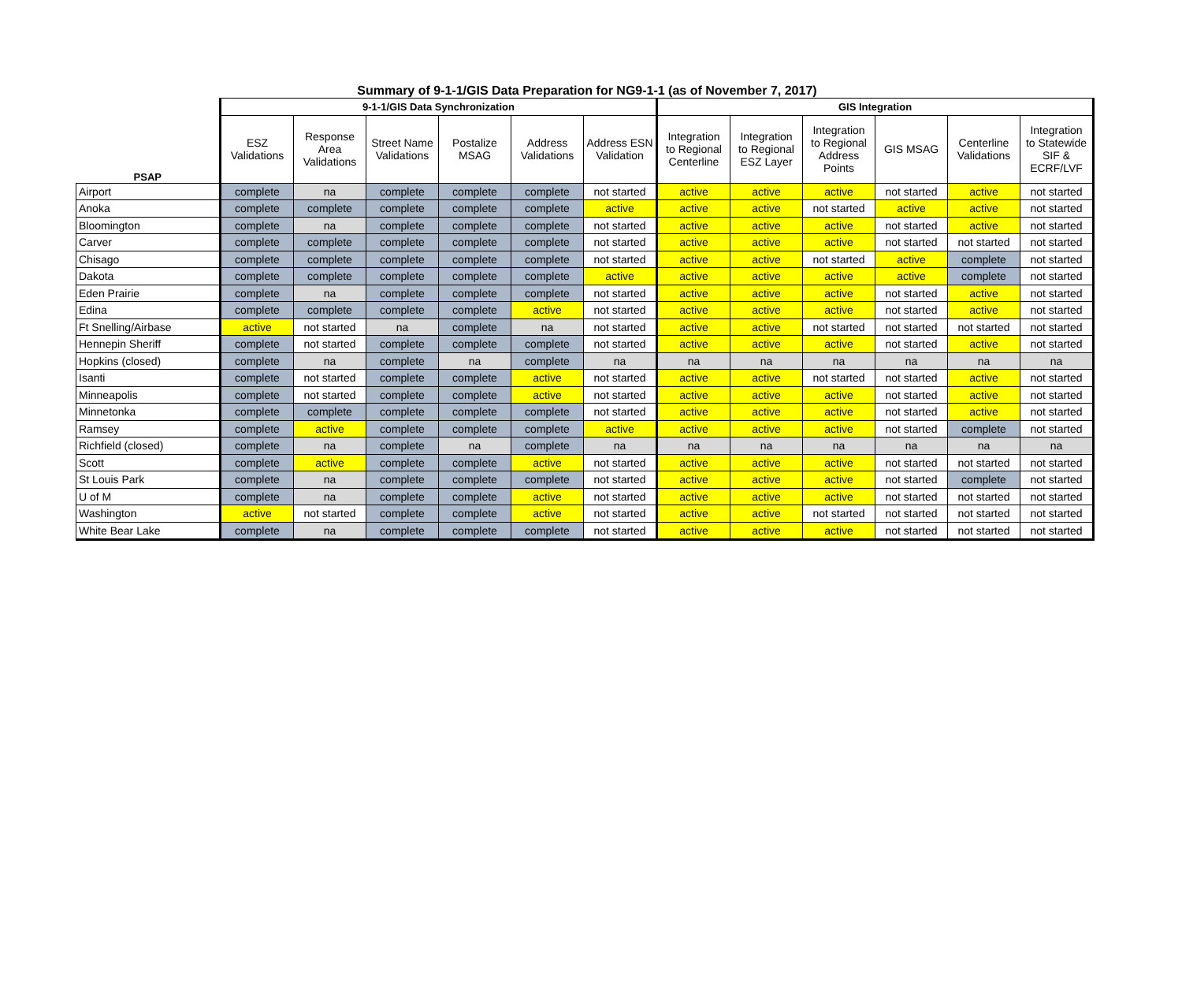Summary of 9-1-1/GIS Data Preparation for NG9-1-1 (as of November 7, 2017)
| | 9-1-1/GIS Data Synchronization | | | | | | GIS Integration | | | | | |
| --- | --- | --- | --- | --- | --- | --- | --- | --- | --- | --- | --- | --- |
| PSAP | ESZ Validations | Response Area Validations | Street Name Validations | Postalize MSAG | Address Validations | Address ESN Validation | Integration to Regional Centerline | Integration to Regional ESZ Layer | Integration to Regional Address Points | GIS MSAG | Centerline Validations | Integration to Statewide SIF & ECRF/LVF |
| Airport | complete | na | complete | complete | complete | not started | active | active | active | not started | active | not started |
| Anoka | complete | complete | complete | complete | complete | active | active | active | not started | active | active | not started |
| Bloomington | complete | na | complete | complete | complete | not started | active | active | active | not started | active | not started |
| Carver | complete | complete | complete | complete | complete | not started | active | active | active | not started | not started | not started |
| Chisago | complete | complete | complete | complete | complete | not started | active | active | not started | active | complete | not started |
| Dakota | complete | complete | complete | complete | complete | active | active | active | active | active | complete | not started |
| Eden Prairie | complete | na | complete | complete | complete | not started | active | active | active | not started | active | not started |
| Edina | complete | complete | complete | complete | active | not started | active | active | active | not started | active | not started |
| Ft Snelling/Airbase | active | not started | na | complete | na | not started | active | active | not started | not started | not started | not started |
| Hennepin Sheriff | complete | not started | complete | complete | complete | not started | active | active | active | not started | active | not started |
| Hopkins (closed) | complete | na | complete | na | complete | na | na | na | na | na | na | na |
| Isanti | complete | not started | complete | complete | active | not started | active | active | not started | not started | active | not started |
| Minneapolis | complete | not started | complete | complete | active | not started | active | active | active | not started | active | not started |
| Minnetonka | complete | complete | complete | complete | complete | not started | active | active | active | not started | active | not started |
| Ramsey | complete | active | complete | complete | complete | active | active | active | active | not started | complete | not started |
| Richfield (closed) | complete | na | complete | na | complete | na | na | na | na | na | na | na |
| Scott | complete | active | complete | complete | active | not started | active | active | active | not started | not started | not started |
| St Louis Park | complete | na | complete | complete | complete | not started | active | active | active | not started | complete | not started |
| U of M | complete | na | complete | complete | active | not started | active | active | active | not started | not started | not started |
| Washington | active | not started | complete | complete | active | not started | active | active | not started | not started | not started | not started |
| White Bear Lake | complete | na | complete | complete | complete | not started | active | active | active | not started | not started | not started |